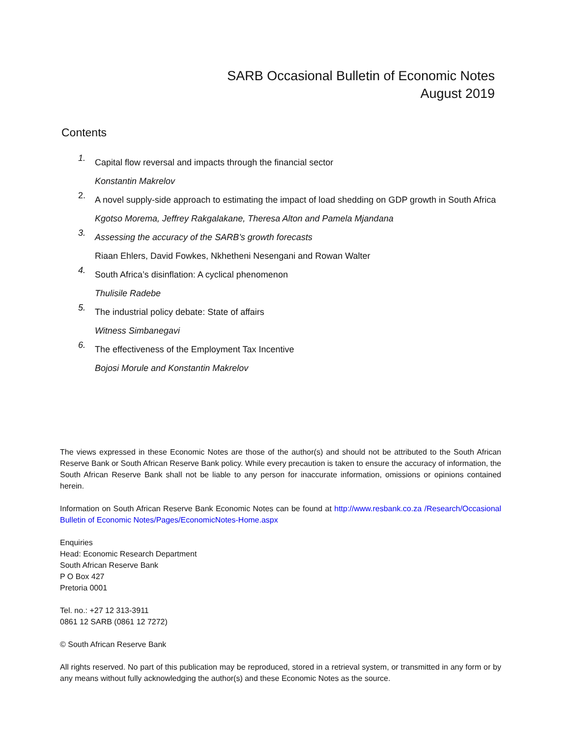SARB Occasional Bulletin of Economic Notes
August 2019
Contents
1.
Capital flow reversal and impacts through the financial sector
Konstantin Makrelov
2.
A novel supply-side approach to estimating the impact of load shedding on GDP growth in South Africa
Kgotso Morema, Jeffrey Rakgalakane, Theresa Alton and Pamela Mjandana
3.
Assessing the accuracy of the SARB’s growth forecasts
Riaan Ehlers, David Fowkes, Nkhetheni Nesengani and Rowan Walter
4.
South Africa’s disinflation: A cyclical phenomenon
Thulisile Radebe
5.
The industrial policy debate: State of affairs
Witness Simbanegavi
6.
The effectiveness of the Employment Tax Incentive
Bojosi Morule and Konstantin Makrelov
The views expressed in these Economic Notes are those of the author(s) and should not be attributed to the South African Reserve Bank or South African Reserve Bank policy. While every precaution is taken to ensure the accuracy of information, the South African Reserve Bank shall not be liable to any person for inaccurate information, omissions or opinions contained herein.
Information on South African Reserve Bank Economic Notes can be found at http://www.resbank.co.za /Research/Occasional Bulletin of Economic Notes/Pages/EconomicNotes-Home.aspx
Enquiries
Head: Economic Research Department
South African Reserve Bank
P O Box 427
Pretoria 0001
Tel. no.: +27 12 313-3911
0861 12 SARB (0861 12 7272)
© South African Reserve Bank
All rights reserved. No part of this publication may be reproduced, stored in a retrieval system, or transmitted in any form or by any means without fully acknowledging the author(s) and these Economic Notes as the source.